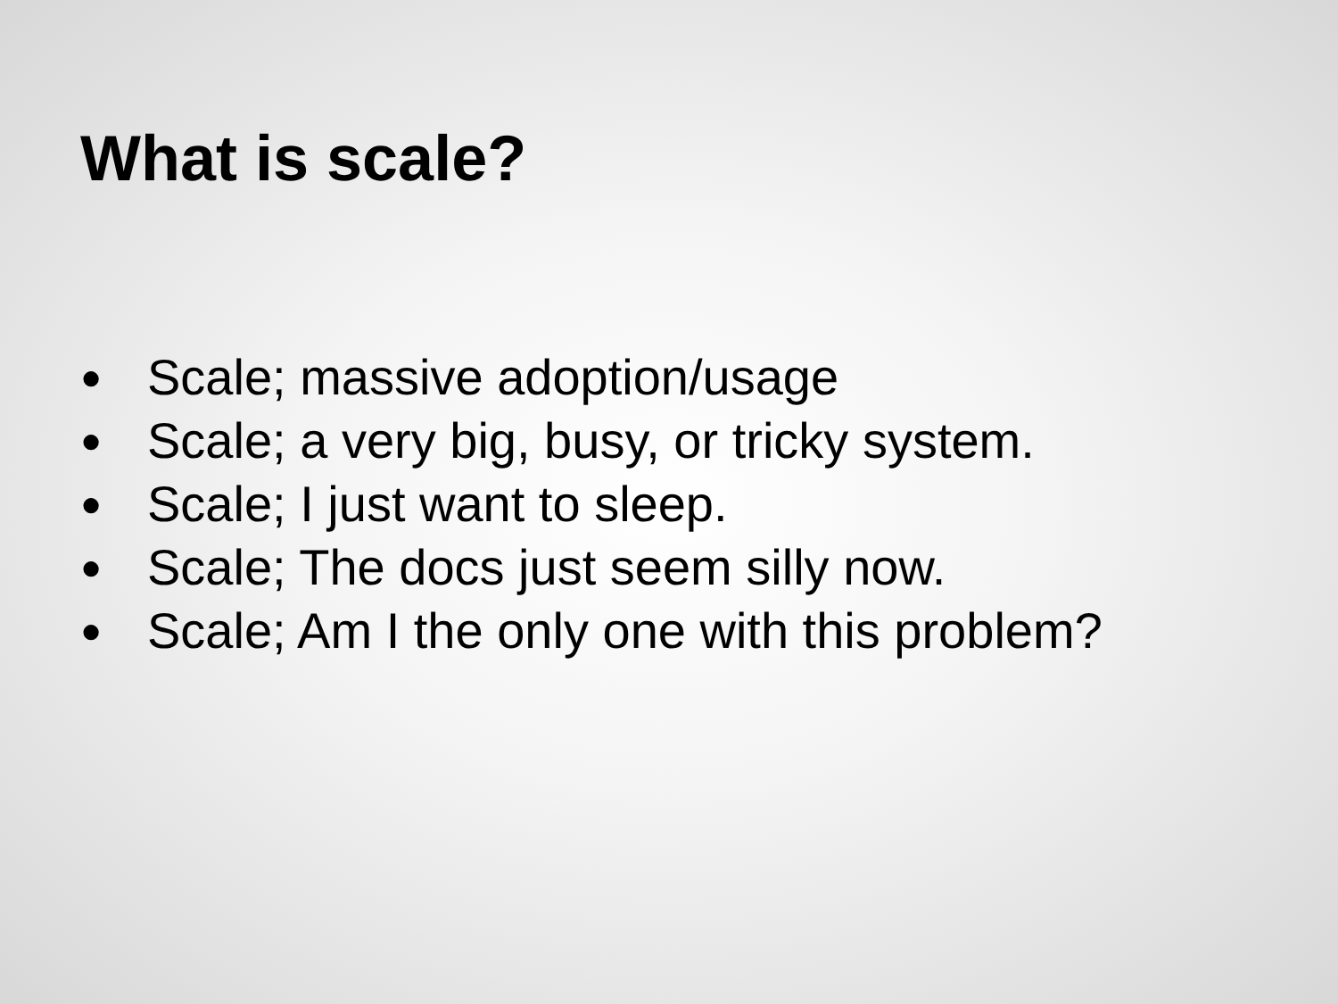What is scale?
● Scale; massive adoption/usage
● Scale; a very big, busy, or tricky system.
● Scale; I just want to sleep.
● Scale; The docs just seem silly now.
● Scale; Am I the only one with this problem?